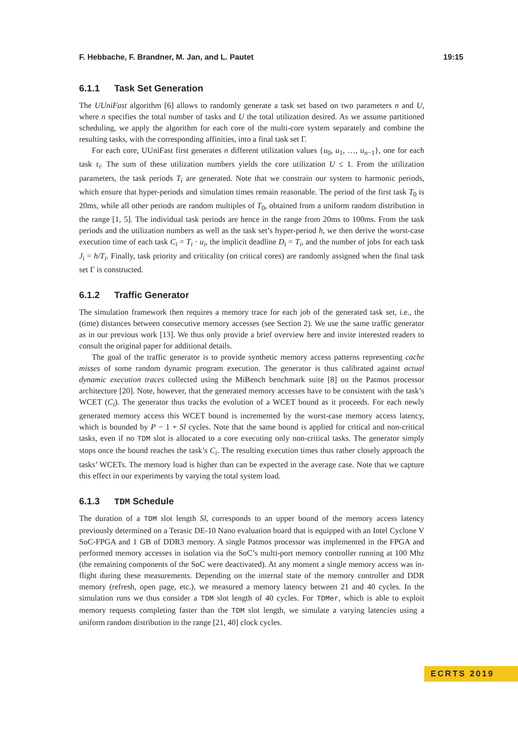F. Hebbache, F. Brandner, M. Jan, and L. Pautet 19:15
6.1.1 Task Set Generation
The UUniFast algorithm [6] allows to randomly generate a task set based on two parameters n and U, where n specifies the total number of tasks and U the total utilization desired. As we assume partitioned scheduling, we apply the algorithm for each core of the multi-core system separately and combine the resulting tasks, with the corresponding affinities, into a final task set Γ.
For each core, UUniFast first generates n different utilization values {u<sub>0</sub>, u<sub>1</sub>, …, u<sub>n−1</sub>}, one for each task τ<sub>i</sub>. The sum of these utilization numbers yields the core utilization U ≤ 1. From the utilization parameters, the task periods T<sub>i</sub> are generated. Note that we constrain our system to harmonic periods, which ensure that hyper-periods and simulation times remain reasonable. The period of the first task T<sub>0</sub> is 20ms, while all other periods are random multiples of T<sub>0</sub>, obtained from a uniform random distribution in the range [1, 5]. The individual task periods are hence in the range from 20ms to 100ms. From the task periods and the utilization numbers as well as the task set’s hyper-period h, we then derive the worst-case execution time of each task C<sub>i</sub> = T<sub>i</sub> · u<sub>i</sub>, the implicit deadline D<sub>i</sub> = T<sub>i</sub>, and the number of jobs for each task J<sub>i</sub> = h/T<sub>i</sub>. Finally, task priority and criticality (on critical cores) are randomly assigned when the final task set Γ is constructed.
6.1.2 Traffic Generator
The simulation framework then requires a memory trace for each job of the generated task set, i.e., the (time) distances between consecutive memory accesses (see Section 2). We use the same traffic generator as in our previous work [13]. We thus only provide a brief overview here and invite interested readers to consult the original paper for additional details.
The goal of the traffic generator is to provide synthetic memory access patterns representing cache misses of some random dynamic program execution. The generator is thus calibrated against actual dynamic execution traces collected using the MiBench benchmark suite [8] on the Patmos processor architecture [20]. Note, however, that the generated memory accesses have to be consistent with the task’s WCET (C<sub>i</sub>). The generator thus tracks the evolution of a WCET bound as it proceeds. For each newly generated memory access this WCET bound is incremented by the worst-case memory access latency, which is bounded by P − 1 + Sl cycles. Note that the same bound is applied for critical and non-critical tasks, even if no TDM slot is allocated to a core executing only non-critical tasks. The generator simply stops once the bound reaches the task’s C<sub>i</sub>. The resulting execution times thus rather closely approach the tasks’ WCETs. The memory load is higher than can be expected in the average case. Note that we capture this effect in our experiments by varying the total system load.
6.1.3 TDM Schedule
The duration of a TDM slot length Sl, corresponds to an upper bound of the memory access latency previously determined on a Terasic DE-10 Nano evaluation board that is equipped with an Intel Cyclone V SoC-FPGA and 1 GB of DDR3 memory. A single Patmos processor was implemented in the FPGA and performed memory accesses in isolation via the SoC’s multi-port memory controller running at 100 Mhz (the remaining components of the SoC were deactivated). At any moment a single memory access was in-flight during these measurements. Depending on the internal state of the memory controller and DDR memory (refresh, open page, etc.), we measured a memory latency between 21 and 40 cycles. In the simulation runs we thus consider a TDM slot length of 40 cycles. For TDMer, which is able to exploit memory requests completing faster than the TDM slot length, we simulate a varying latencies using a uniform random distribution in the range [21, 40] clock cycles.
ECRTS 2019